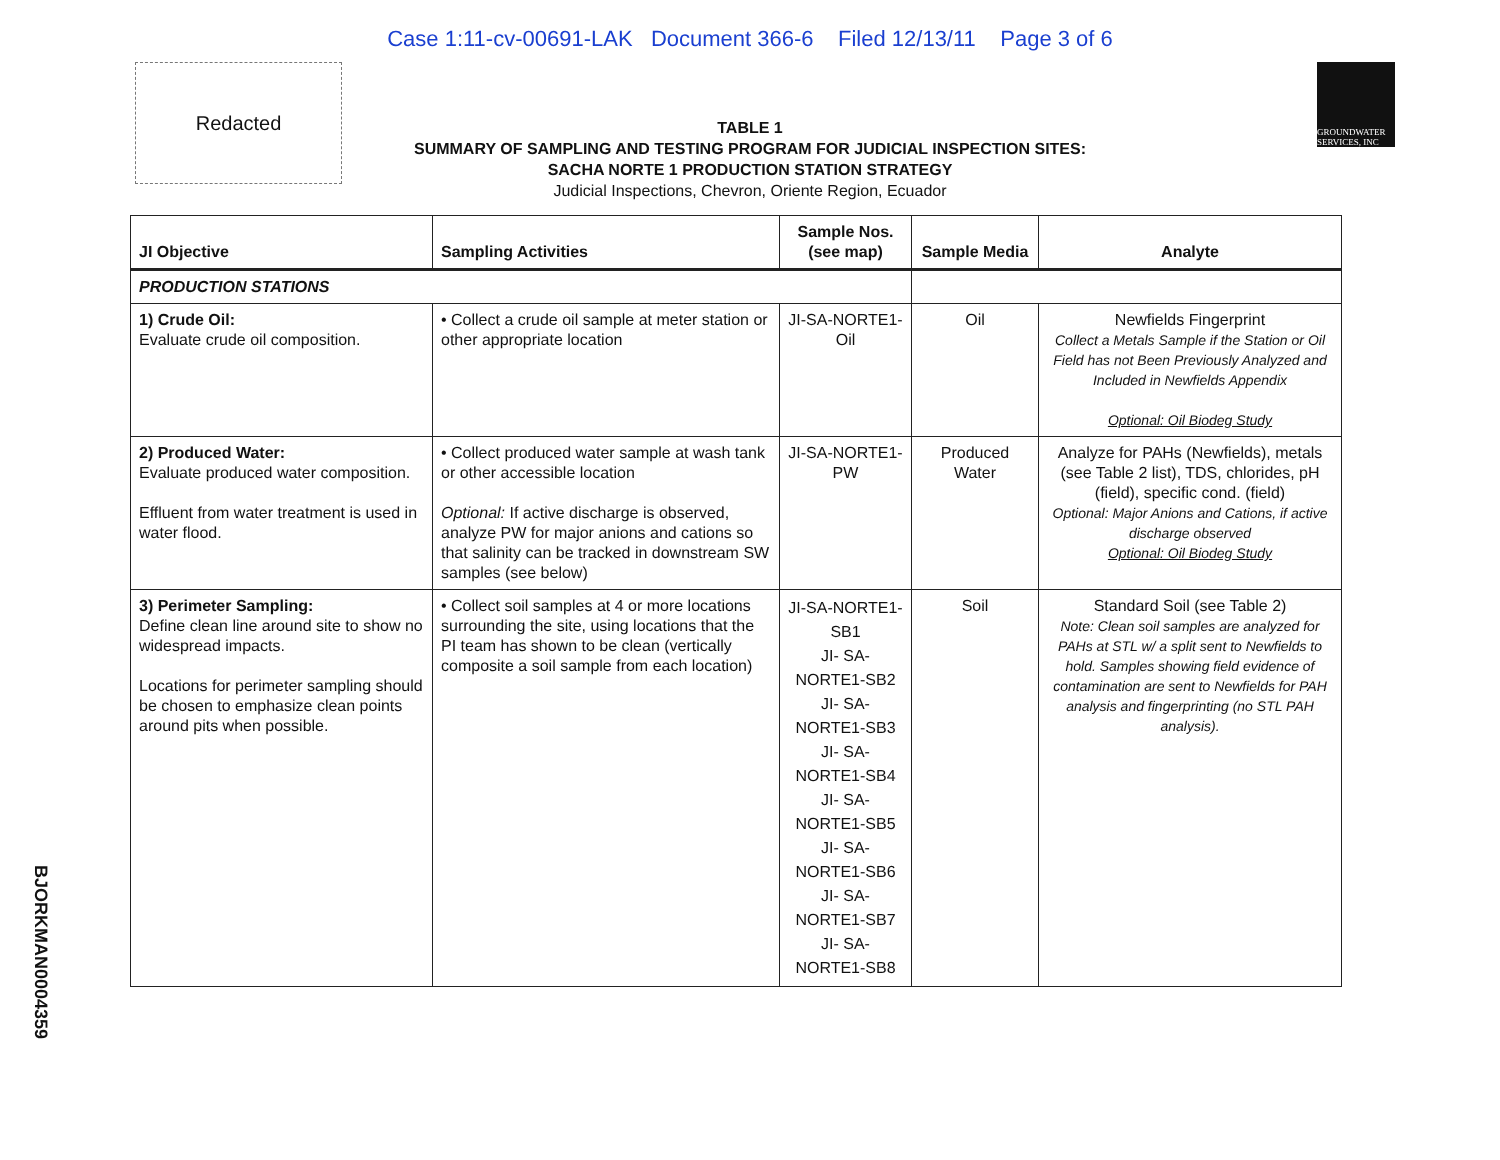Case 1:11-cv-00691-LAK Document 366-6 Filed 12/13/11 Page 3 of 6
Redacted
GROUNDWATER SERVICES, INC
TABLE 1
SUMMARY OF SAMPLING AND TESTING PROGRAM FOR JUDICIAL INSPECTION SITES:
SACHA NORTE 1 PRODUCTION STATION STRATEGY
Judicial Inspections, Chevron, Oriente Region, Ecuador
| JI Objective | Sampling Activities | Sample Nos. (see map) | Sample Media | Analyte |
| --- | --- | --- | --- | --- |
| PRODUCTION STATIONS | | | | |
| 1) Crude Oil: Evaluate crude oil composition. | • Collect a crude oil sample at meter station or other appropriate location | JI-SA-NORTE1-Oil | Oil | Newfields Fingerprint Collect a Metals Sample if the Station or Oil Field has not Been Previously Analyzed and Included in Newfields Appendix Optional: Oil Biodeg Study |
| 2) Produced Water: Evaluate produced water composition. Effluent from water treatment is used in water flood. | • Collect produced water sample at wash tank or other accessible location Optional: If active discharge is observed, analyze PW for major anions and cations so that salinity can be tracked in downstream SW samples (see below) | JI-SA-NORTE1-PW | Produced Water | Analyze for PAHs (Newfields), metals (see Table 2 list), TDS, chlorides, pH (field), specific cond. (field) Optional: Major Anions and Cations, if active discharge observed Optional: Oil Biodeg Study |
| 3) Perimeter Sampling: Define clean line around site to show no widespread impacts. Locations for perimeter sampling should be chosen to emphasize clean points around pits when possible. | • Collect soil samples at 4 or more locations surrounding the site, using locations that the PI team has shown to be clean (vertically composite a soil sample from each location) | JI-SA-NORTE1-SB1 JI- SA-NORTE1-SB2 JI- SA-NORTE1-SB3 JI- SA-NORTE1-SB4 JI- SA-NORTE1-SB5 JI- SA-NORTE1-SB6 JI- SA-NORTE1-SB7 JI- SA-NORTE1-SB8 | Soil | Standard Soil (see Table 2) Note: Clean soil samples are analyzed for PAHs at STL w/ a split sent to Newfields to hold. Samples showing field evidence of contamination are sent to Newfields for PAH analysis and fingerprinting (no STL PAH analysis). |
BJORKMAN0004359